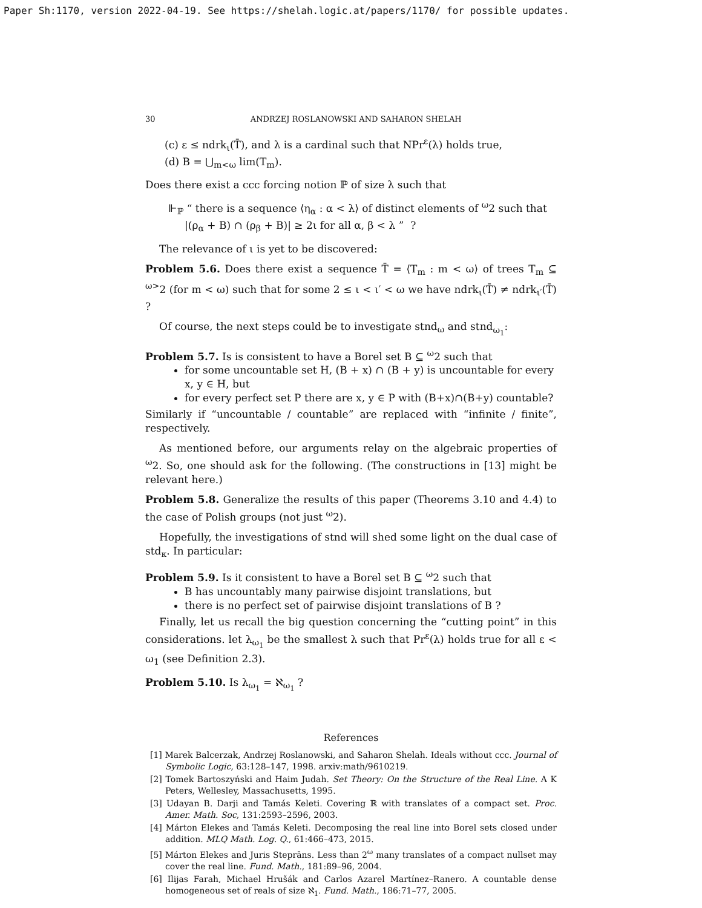Paper Sh:1170, version 2022-04-19. See https://shelah.logic.at/papers/1170/ for possible updates.
30 ANDRZEJ ROSLANOWSKI AND SAHARON SHELAH
(c) ε ≤ ndrk<sub>ι</sub>(T̄), and λ is a cardinal such that NPr<sup>ε</sup>(λ) holds true,
(d) B = ⋃<sub>m<ω</sub> lim(T<sub>m</sub>).
Does there exist a ccc forcing notion ℙ of size λ such that
⊩<sub>ℙ</sub> “ there is a sequence ⟨η<sub>α</sub> : α < λ⟩ of distinct elements of <sup>ω</sup>2 such that
|(ρ<sub>α</sub> + B) ∩ (ρ<sub>β</sub> + B)| ≥ 2ι for all α, β < λ ” ?
The relevance of ι is yet to be discovered:
Problem 5.6. Does there exist a sequence T̄ = ⟨T<sub>m</sub> : m < ω⟩ of trees T<sub>m</sub> ⊆ <sup>ω></sup>2 (for m < ω) such that for some 2 ≤ ι < ι′ < ω we have ndrk<sub>ι</sub>(T̄) ≠ ndrk<sub>ι′</sub>(T̄) ?
Of course, the next steps could be to investigate stnd<sub>ω</sub> and stnd<sub>ω<sub>1</sub></sub>:
Problem 5.7. Is is consistent to have a Borel set B ⊆ <sup>ω</sup>2 such that
for some uncountable set H, (B + x) ∩ (B + y) is uncountable for every x, y ∈ H, but
for every perfect set P there are x, y ∈ P with (B+x)∩(B+y) countable?
Similarly if “uncountable / countable” are replaced with “infinite / finite”, respectively.
As mentioned before, our arguments relay on the algebraic properties of <sup>ω</sup>2. So, one should ask for the following. (The constructions in [13] might be relevant here.)
Problem 5.8. Generalize the results of this paper (Theorems 3.10 and 4.4) to the case of Polish groups (not just <sup>ω</sup>2).
Hopefully, the investigations of stnd will shed some light on the dual case of std<sub>κ</sub>. In particular:
Problem 5.9. Is it consistent to have a Borel set B ⊆ <sup>ω</sup>2 such that
B has uncountably many pairwise disjoint translations, but
there is no perfect set of pairwise disjoint translations of B ?
Finally, let us recall the big question concerning the “cutting point” in this considerations. let λ<sub>ω<sub>1</sub></sub> be the smallest λ such that Pr<sup>ε</sup>(λ) holds true for all ε < ω<sub>1</sub> (see Definition 2.3).
Problem 5.10. Is λ<sub>ω<sub>1</sub></sub> = ℵ<sub>ω<sub>1</sub></sub> ?
References
[1] Marek Balcerzak, Andrzej Roslanowski, and Saharon Shelah. Ideals without ccc. Journal of Symbolic Logic, 63:128–147, 1998. arxiv:math/9610219.
[2] Tomek Bartoszyński and Haim Judah. Set Theory: On the Structure of the Real Line. A K Peters, Wellesley, Massachusetts, 1995.
[3] Udayan B. Darji and Tamás Keleti. Covering ℝ with translates of a compact set. Proc. Amer. Math. Soc, 131:2593–2596, 2003.
[4] Márton Elekes and Tamás Keleti. Decomposing the real line into Borel sets closed under addition. MLQ Math. Log. Q., 61:466–473, 2015.
[5] Márton Elekes and Juris Steprāns. Less than 2<sup>ω</sup> many translates of a compact nullset may cover the real line. Fund. Math., 181:89–96, 2004.
[6] Ilijas Farah, Michael Hrušák and Carlos Azarel Martínez–Ranero. A countable dense homogeneous set of reals of size ℵ<sub>1</sub>. Fund. Math., 186:71–77, 2005.